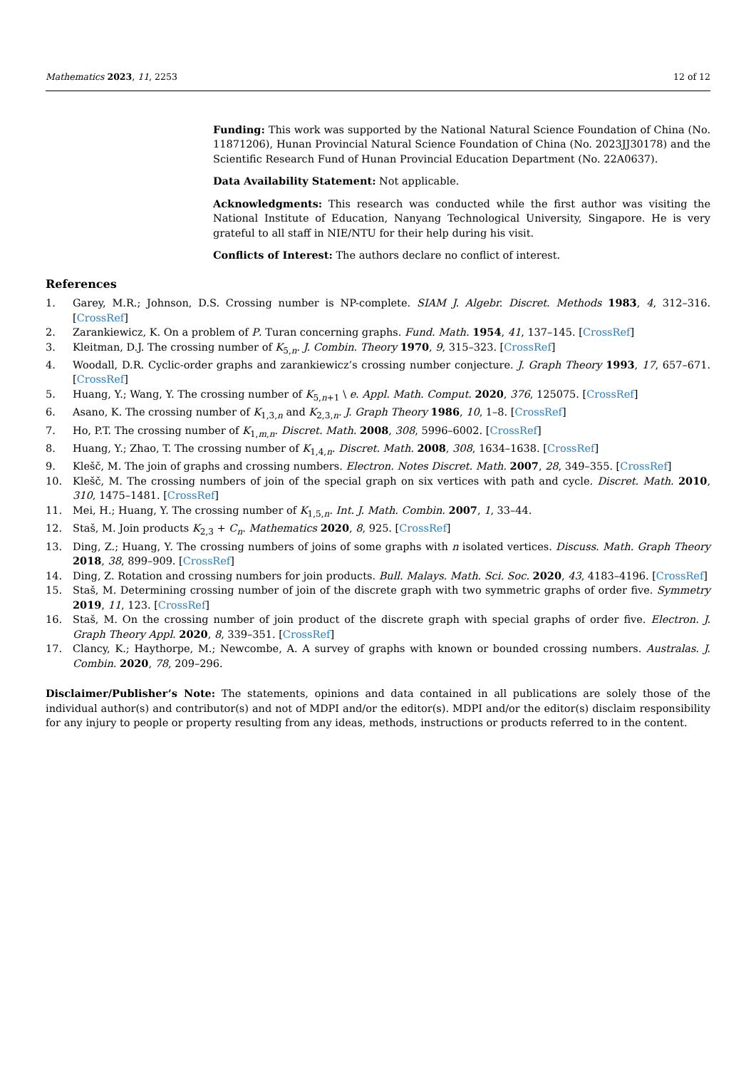Mathematics 2023, 11, 2253 12 of 12
Funding: This work was supported by the National Natural Science Foundation of China (No. 11871206), Hunan Provincial Natural Science Foundation of China (No. 2023JJ30178) and the Scientific Research Fund of Hunan Provincial Education Department (No. 22A0637).
Data Availability Statement: Not applicable.
Acknowledgments: This research was conducted while the first author was visiting the National Institute of Education, Nanyang Technological University, Singapore. He is very grateful to all staff in NIE/NTU for their help during his visit.
Conflicts of Interest: The authors declare no conflict of interest.
References
1. Garey, M.R.; Johnson, D.S. Crossing number is NP-complete. SIAM J. Algebr. Discret. Methods 1983, 4, 312–316. [CrossRef]
2. Zarankiewicz, K. On a problem of P. Turan concerning graphs. Fund. Math. 1954, 41, 137–145. [CrossRef]
3. Kleitman, D.J. The crossing number of K<sub>5,n</sub>. J. Combin. Theory 1970, 9, 315–323. [CrossRef]
4. Woodall, D.R. Cyclic-order graphs and zarankiewicz’s crossing number conjecture. J. Graph Theory 1993, 17, 657–671. [CrossRef]
5. Huang, Y.; Wang, Y. The crossing number of K<sub>5,n+1</sub> \ e. Appl. Math. Comput. 2020, 376, 125075. [CrossRef]
6. Asano, K. The crossing number of K<sub>1,3,n</sub> and K<sub>2,3,n</sub>. J. Graph Theory 1986, 10, 1–8. [CrossRef]
7. Ho, P.T. The crossing number of K<sub>1,m,n</sub>. Discret. Math. 2008, 308, 5996–6002. [CrossRef]
8. Huang, Y.; Zhao, T. The crossing number of K<sub>1,4,n</sub>. Discret. Math. 2008, 308, 1634–1638. [CrossRef]
9. Klešč, M. The join of graphs and crossing numbers. Electron. Notes Discret. Math. 2007, 28, 349–355. [CrossRef]
10. Klešč, M. The crossing numbers of join of the special graph on six vertices with path and cycle. Discret. Math. 2010, 310, 1475–1481. [CrossRef]
11. Mei, H.; Huang, Y. The crossing number of K<sub>1,5,n</sub>. Int. J. Math. Combin. 2007, 1, 33–44.
12. Staš, M. Join products K<sub>2,3</sub> + C<sub>n</sub>. Mathematics 2020, 8, 925. [CrossRef]
13. Ding, Z.; Huang, Y. The crossing numbers of joins of some graphs with n isolated vertices. Discuss. Math. Graph Theory 2018, 38, 899–909. [CrossRef]
14. Ding, Z. Rotation and crossing numbers for join products. Bull. Malays. Math. Sci. Soc. 2020, 43, 4183–4196. [CrossRef]
15. Staš, M. Determining crossing number of join of the discrete graph with two symmetric graphs of order five. Symmetry 2019, 11, 123. [CrossRef]
16. Staš, M. On the crossing number of join product of the discrete graph with special graphs of order five. Electron. J. Graph Theory Appl. 2020, 8, 339–351. [CrossRef]
17. Clancy, K.; Haythorpe, M.; Newcombe, A. A survey of graphs with known or bounded crossing numbers. Australas. J. Combin. 2020, 78, 209–296.
Disclaimer/Publisher’s Note: The statements, opinions and data contained in all publications are solely those of the individual author(s) and contributor(s) and not of MDPI and/or the editor(s). MDPI and/or the editor(s) disclaim responsibility for any injury to people or property resulting from any ideas, methods, instructions or products referred to in the content.